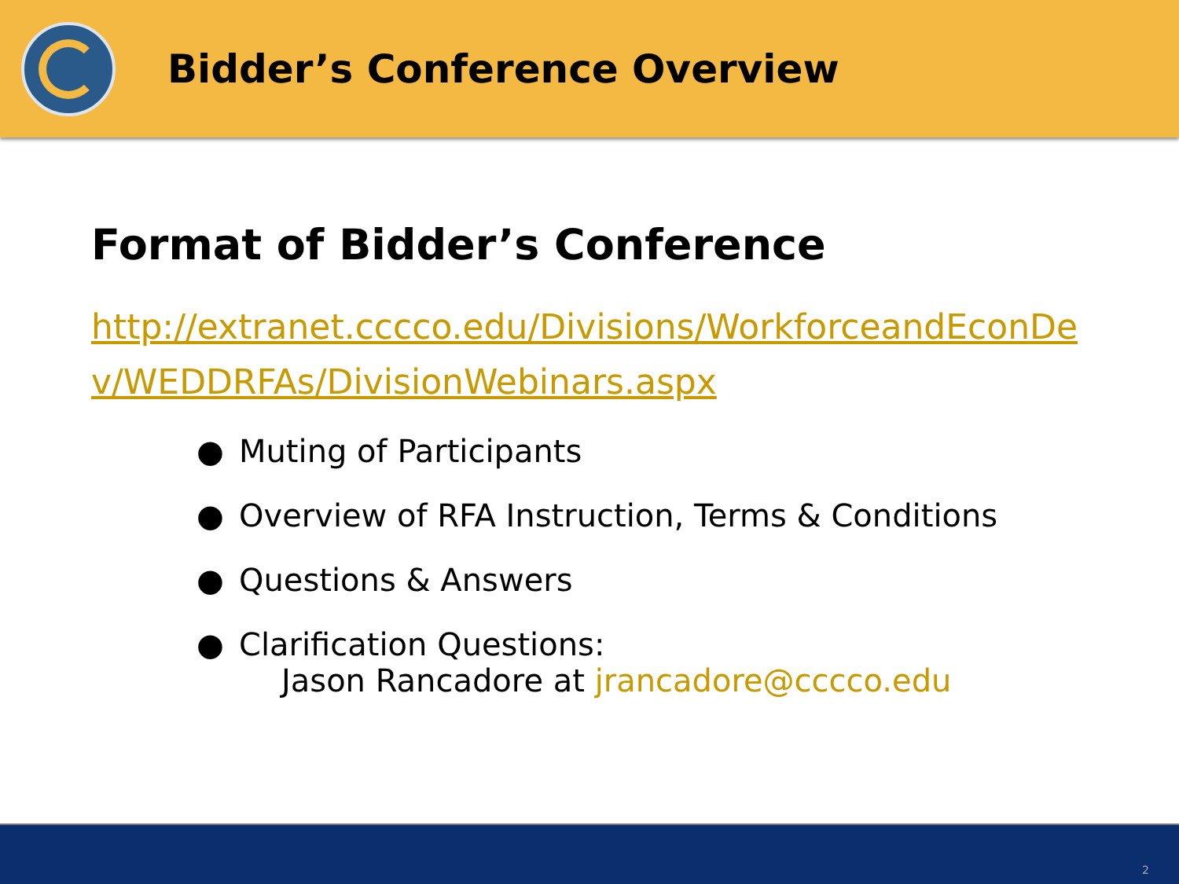Bidder’s Conference Overview
Format of Bidder’s Conference
http://extranet.cccco.edu/Divisions/WorkforceandEconDev/WEDDRFAs/DivisionWebinars.aspx
● Muting of Participants
● Overview of RFA Instruction, Terms & Conditions
● Questions & Answers
● Clarification Questions:
Jason Rancadore at jrancadore@cccco.edu
2